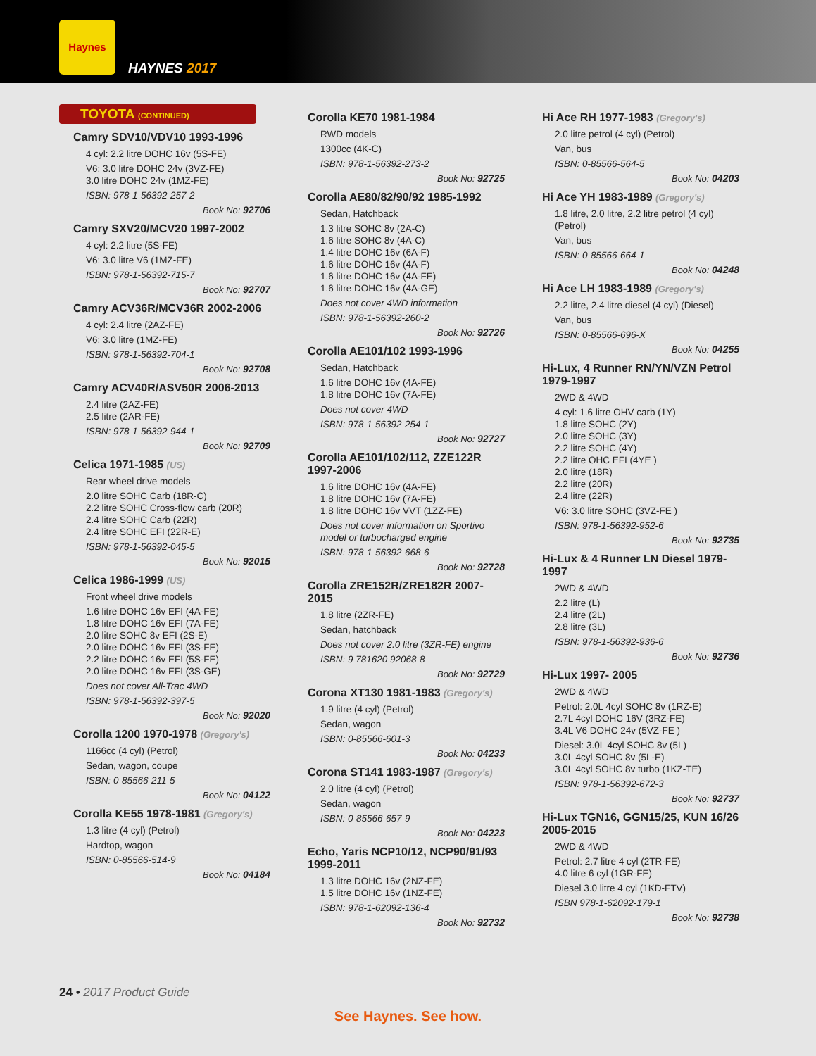Haynes
HAYNES 2017
TOYOTA (CONTINUED)
Camry SDV10/VDV10 1993-1996
4 cyl: 2.2 litre DOHC 16v (5S-FE)
V6: 3.0 litre DOHC 24v (3VZ-FE)
3.0 litre DOHC 24v (1MZ-FE)
ISBN: 978-1-56392-257-2
Book No: 92706
Camry SXV20/MCV20 1997-2002
4 cyl: 2.2 litre (5S-FE)
V6: 3.0 litre V6 (1MZ-FE)
ISBN: 978-1-56392-715-7
Book No: 92707
Camry ACV36R/MCV36R 2002-2006
4 cyl: 2.4 litre (2AZ-FE)
V6: 3.0 litre (1MZ-FE)
ISBN: 978-1-56392-704-1
Book No: 92708
Camry ACV40R/ASV50R 2006-2013
2.4 litre (2AZ-FE)
2.5 litre (2AR-FE)
ISBN: 978-1-56392-944-1
Book No: 92709
Celica 1971-1985 (US)
Rear wheel drive models
2.0 litre SOHC Carb (18R-C)
2.2 litre SOHC Cross-flow carb (20R)
2.4 litre SOHC Carb (22R)
2.4 litre SOHC EFI (22R-E)
ISBN: 978-1-56392-045-5
Book No: 92015
Celica 1986-1999 (US)
Front wheel drive models
1.6 litre DOHC 16v EFI (4A-FE)
1.8 litre DOHC 16v EFI (7A-FE)
2.0 litre SOHC 8v EFI (2S-E)
2.0 litre DOHC 16v EFI (3S-FE)
2.2 litre DOHC 16v EFI (5S-FE)
2.0 litre DOHC 16v EFI (3S-GE)
Does not cover All-Trac 4WD
ISBN: 978-1-56392-397-5
Book No: 92020
Corolla 1200 1970-1978 (Gregory's)
1166cc (4 cyl) (Petrol)
Sedan, wagon, coupe
ISBN: 0-85566-211-5
Book No: 04122
Corolla KE55 1978-1981 (Gregory's)
1.3 litre (4 cyl) (Petrol)
Hardtop, wagon
ISBN: 0-85566-514-9
Book No: 04184
Corolla KE70 1981-1984
RWD models
1300cc (4K-C)
ISBN: 978-1-56392-273-2
Book No: 92725
Corolla AE80/82/90/92 1985-1992
Sedan, Hatchback
1.3 litre SOHC 8v (2A-C)
1.6 litre SOHC 8v (4A-C)
1.4 litre DOHC 16v (6A-F)
1.6 litre DOHC 16v (4A-F)
1.6 litre DOHC 16v (4A-FE)
1.6 litre DOHC 16v (4A-GE)
Does not cover 4WD information
ISBN: 978-1-56392-260-2
Book No: 92726
Corolla AE101/102 1993-1996
Sedan, Hatchback
1.6 litre DOHC 16v (4A-FE)
1.8 litre DOHC 16v (7A-FE)
Does not cover 4WD
ISBN: 978-1-56392-254-1
Book No: 92727
Corolla AE101/102/112, ZZE122R 1997-2006
1.6 litre DOHC 16v (4A-FE)
1.8 litre DOHC 16v (7A-FE)
1.8 litre DOHC 16v VVT (1ZZ-FE)
Does not cover information on Sportivo model or turbocharged engine
ISBN: 978-1-56392-668-6
Book No: 92728
Corolla ZRE152R/ZRE182R 2007-2015
1.8 litre (2ZR-FE)
Sedan, hatchback
Does not cover 2.0 litre (3ZR-FE) engine
ISBN: 9 781620 92068-8
Book No: 92729
Corona XT130 1981-1983 (Gregory's)
1.9 litre (4 cyl) (Petrol)
Sedan, wagon
ISBN: 0-85566-601-3
Book No: 04233
Corona ST141 1983-1987 (Gregory's)
2.0 litre (4 cyl) (Petrol)
Sedan, wagon
ISBN: 0-85566-657-9
Book No: 04223
Echo, Yaris NCP10/12, NCP90/91/93 1999-2011
1.3 litre DOHC 16v (2NZ-FE)
1.5 litre DOHC 16v (1NZ-FE)
ISBN: 978-1-62092-136-4
Book No: 92732
Hi Ace RH 1977-1983 (Gregory's)
2.0 litre petrol (4 cyl) (Petrol)
Van, bus
ISBN: 0-85566-564-5
Book No: 04203
Hi Ace YH 1983-1989 (Gregory's)
1.8 litre, 2.0 litre, 2.2 litre petrol (4 cyl) (Petrol)
Van, bus
ISBN: 0-85566-664-1
Book No: 04248
Hi Ace LH 1983-1989 (Gregory's)
2.2 litre, 2.4 litre diesel (4 cyl) (Diesel)
Van, bus
ISBN: 0-85566-696-X
Book No: 04255
Hi-Lux, 4 Runner RN/YN/VZN Petrol 1979-1997
2WD & 4WD
4 cyl: 1.6 litre OHV carb (1Y)
1.8 litre SOHC (2Y)
2.0 litre SOHC (3Y)
2.2 litre SOHC (4Y)
2.2 litre OHC EFI (4YE )
2.0 litre (18R)
2.2 litre (20R)
2.4 litre (22R)
V6: 3.0 litre SOHC (3VZ-FE )
ISBN: 978-1-56392-952-6
Book No: 92735
Hi-Lux & 4 Runner LN Diesel 1979-1997
2WD & 4WD
2.2 litre (L)
2.4 litre (2L)
2.8 litre (3L)
ISBN: 978-1-56392-936-6
Book No: 92736
Hi-Lux 1997- 2005
2WD & 4WD
Petrol: 2.0L 4cyl SOHC 8v (1RZ-E)
2.7L 4cyl DOHC 16V (3RZ-FE)
3.4L V6 DOHC 24v (5VZ-FE )
Diesel: 3.0L 4cyl SOHC 8v (5L)
3.0L 4cyl SOHC 8v (5L-E)
3.0L 4cyl SOHC 8v turbo (1KZ-TE)
ISBN: 978-1-56392-672-3
Book No: 92737
Hi-Lux TGN16, GGN15/25, KUN 16/26 2005-2015
2WD & 4WD
Petrol: 2.7 litre 4 cyl (2TR-FE)
4.0 litre 6 cyl (1GR-FE)
Diesel 3.0 litre 4 cyl (1KD-FTV)
ISBN 978-1-62092-179-1
Book No: 92738
24 • 2017 Product Guide
See Haynes. See how.